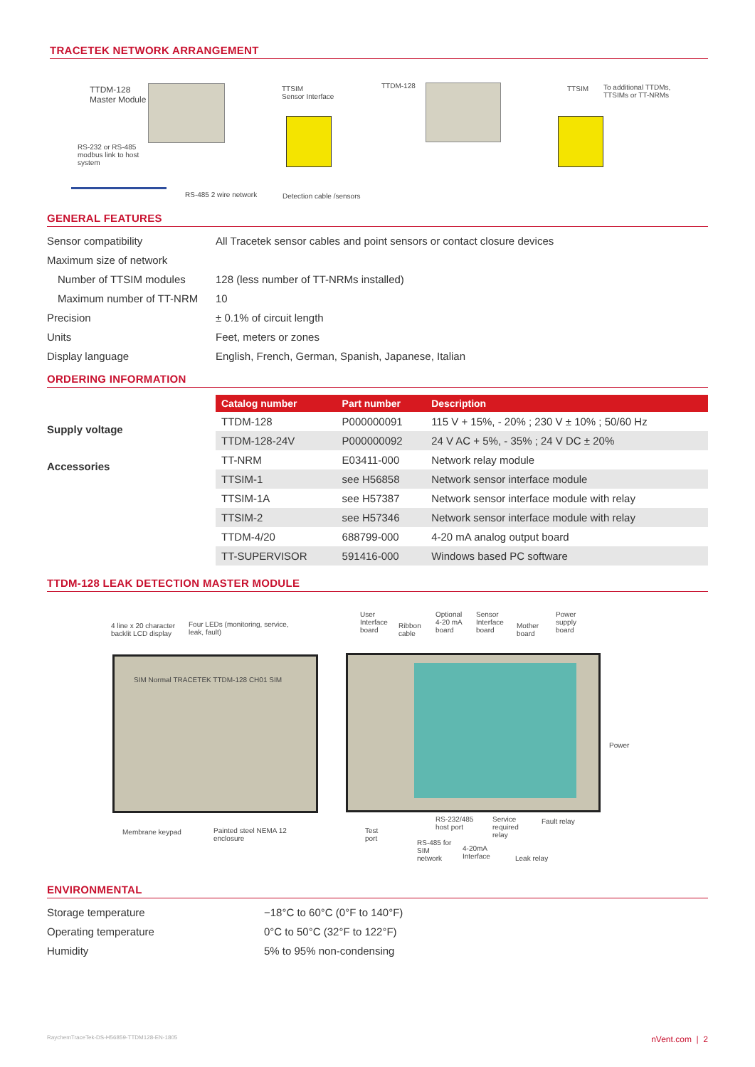TRACETEK NETWORK ARRANGEMENT
TTDM-128
Master Module
TTSIM
Sensor Interface
TTDM-128 TTSIM To additional TTDMs,
TTSIMs or TT-NRMs
RS-232 or RS-485
modbus link to host
system
RS-485 2 wire network Detection cable /sensors
GENERAL FEATURES
| Sensor compatibility | All Tracetek sensor cables and point sensors or contact closure devices |
| Maximum size of network | |
| Number of TTSIM modules | 128 (less number of TT-NRMs installed) |
| Maximum number of TT-NRM | 10 |
| Precision | ± 0.1% of circuit length |
| Units | Feet, meters or zones |
| Display language | English, French, German, Spanish, Japanese, Italian |
ORDERING INFORMATION
Supply voltage
Accessories
| Catalog number | Part number | Description |
| --- | --- | --- |
| TTDM-128 | P000000091 | 115 V + 15%, - 20% ; 230 V ± 10% ; 50/60 Hz |
| TTDM-128-24V | P000000092 | 24 V AC + 5%, - 35% ; 24 V DC ± 20% |
| TT-NRM | E03411-000 | Network relay module |
| TTSIM-1 | see H56858 | Network sensor interface module |
| TTSIM-1A | see H57387 | Network sensor interface module with relay |
| TTSIM-2 | see H57346 | Network sensor interface module with relay |
| TTDM-4/20 | 688799-000 | 4-20 mA analog output board |
| TT-SUPERVISOR | 591416-000 | Windows based PC software |
TTDM-128 LEAK DETECTION MASTER MODULE
4 line x 20 character
backlit LCD display
Four LEDs (monitoring, service,
leak, fault)
SIM Normal TRACETEK TTDM-128 CH01 SIM
User
Interface
board
Ribbon
cable
Optional
4-20 mA
board
Sensor
Interface
board
Mother
board
Power
supply
board
Power
Membrane keypad Painted steel NEMA 12
enclosure
Test
port
RS-232/485
host port
RS-485 for
SIM
network
4-20mA
Interface
Service
required
relay
Fault relay
Leak relay
ENVIRONMENTAL
| Storage temperature | −18°C to 60°C (0°F to 140°F) |
| Operating temperature | 0°C to 50°C (32°F to 122°F) |
| Humidity | 5% to 95% non-condensing |
RaychemTraceTek-DS-H56859-TTDM128-EN-1805 nVent.com | 2